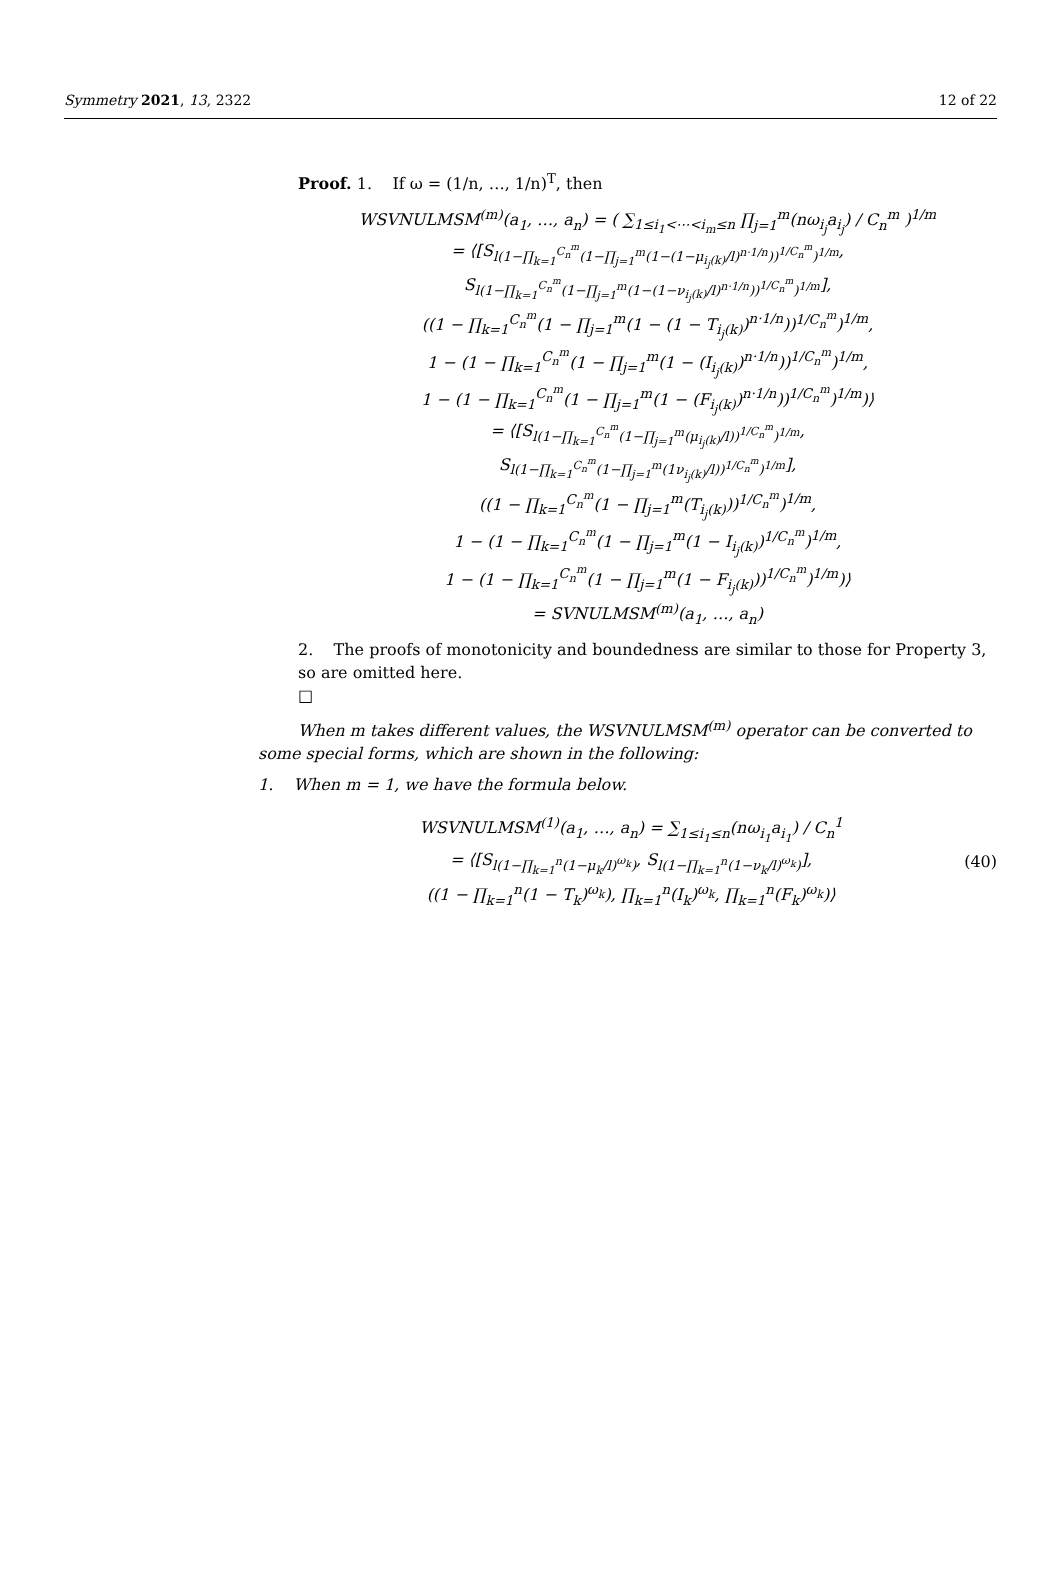Symmetry 2021, 13, 2322 12 of 22
Proof. 1. If ω = (1/n, …, 1/n)<sup>T</sup>, then
WSVNULMSM<sup>(m)</sup>(a<sub>1</sub>, …, a<sub>n</sub>) = ( ∑<sub>1≤i<sub>1</sub><⋯<i<sub>m</sub>≤n</sub> ∏<sub>j=1</sub><sup>m</sup>(nω<sub>i<sub>j</sub></sub>a<sub>i<sub>j</sub></sub>) / C<sub>n</sub><sup>m</sup> )<sup>1/m</sup>
= ⟨[S<sub>l(1−∏<sub>k=1</sub><sup>C<sub>n</sub><sup>m</sup></sup>(1−∏<sub>j=1</sub><sup>m</sup>(1−(1−μ<sub>i<sub>j</sub>(k)</sub>/l)<sup>n·1/n</sup>))<sup>1/C<sub>n</sub><sup>m</sup></sup>)<sup>1/m</sup></sub>,
S<sub>l(1−∏<sub>k=1</sub><sup>C<sub>n</sub><sup>m</sup></sup>(1−∏<sub>j=1</sub><sup>m</sup>(1−(1−ν<sub>i<sub>j</sub>(k)</sub>/l)<sup>n·1/n</sup>))<sup>1/C<sub>n</sub><sup>m</sup></sup>)<sup>1/m</sup></sub>],
((1 − ∏<sub>k=1</sub><sup>C<sub>n</sub><sup>m</sup></sup>(1 − ∏<sub>j=1</sub><sup>m</sup>(1 − (1 − T<sub>i<sub>j</sub>(k)</sub>)<sup>n·1/n</sup>))<sup>1/C<sub>n</sub><sup>m</sup></sup>)<sup>1/m</sup>,
1 − (1 − ∏<sub>k=1</sub><sup>C<sub>n</sub><sup>m</sup></sup>(1 − ∏<sub>j=1</sub><sup>m</sup>(1 − (I<sub>i<sub>j</sub>(k)</sub>)<sup>n·1/n</sup>))<sup>1/C<sub>n</sub><sup>m</sup></sup>)<sup>1/m</sup>,
1 − (1 − ∏<sub>k=1</sub><sup>C<sub>n</sub><sup>m</sup></sup>(1 − ∏<sub>j=1</sub><sup>m</sup>(1 − (F<sub>i<sub>j</sub>(k)</sub>)<sup>n·1/n</sup>))<sup>1/C<sub>n</sub><sup>m</sup></sup>)<sup>1/m</sup>)⟩
= ⟨[S<sub>l(1−∏<sub>k=1</sub><sup>C<sub>n</sub><sup>m</sup></sup>(1−∏<sub>j=1</sub><sup>m</sup>(μ<sub>i<sub>j</sub>(k)</sub>/l))<sup>1/C<sub>n</sub><sup>m</sup></sup>)<sup>1/m</sup></sub>,
S<sub>l(1−∏<sub>k=1</sub><sup>C<sub>n</sub><sup>m</sup></sup>(1−∏<sub>j=1</sub><sup>m</sup>(1ν<sub>i<sub>j</sub>(k)</sub>/l))<sup>1/C<sub>n</sub><sup>m</sup></sup>)<sup>1/m</sup></sub>],
((1 − ∏<sub>k=1</sub><sup>C<sub>n</sub><sup>m</sup></sup>(1 − ∏<sub>j=1</sub><sup>m</sup>(T<sub>i<sub>j</sub>(k)</sub>))<sup>1/C<sub>n</sub><sup>m</sup></sup>)<sup>1/m</sup>,
1 − (1 − ∏<sub>k=1</sub><sup>C<sub>n</sub><sup>m</sup></sup>(1 − ∏<sub>j=1</sub><sup>m</sup>(1 − I<sub>i<sub>j</sub>(k)</sub>)<sup>1/C<sub>n</sub><sup>m</sup></sup>)<sup>1/m</sup>,
1 − (1 − ∏<sub>k=1</sub><sup>C<sub>n</sub><sup>m</sup></sup>(1 − ∏<sub>j=1</sub><sup>m</sup>(1 − F<sub>i<sub>j</sub>(k)</sub>))<sup>1/C<sub>n</sub><sup>m</sup></sup>)<sup>1/m</sup>)⟩
= SVNULMSM<sup>(m)</sup>(a<sub>1</sub>, …, a<sub>n</sub>)
2. The proofs of monotonicity and boundedness are similar to those for Property 3, so are omitted here.
□
When m takes different values, the WSVNULMSM<sup>(m)</sup> operator can be converted to some special forms, which are shown in the following:
1. When m = 1, we have the formula below.
WSVNULMSM<sup>(1)</sup>(a<sub>1</sub>, …, a<sub>n</sub>) = ∑<sub>1≤i<sub>1</sub>≤n</sub>(nω<sub>i<sub>1</sub></sub>a<sub>i<sub>1</sub></sub>) / C<sub>n</sub><sup>1</sup>
= ⟨[S<sub>l(1−∏<sub>k=1</sub><sup>n</sup>(1−μ<sub>k</sub>/l)<sup>ω<sub>k</sub></sup>)</sub>, S<sub>l(1−∏<sub>k=1</sub><sup>n</sup>(1−ν<sub>k</sub>/l)<sup>ω<sub>k</sub></sup>)</sub>],
((1 − ∏<sub>k=1</sub><sup>n</sup>(1 − T<sub>k</sub>)<sup>ω<sub>k</sub></sup>), ∏<sub>k=1</sub><sup>n</sup>(I<sub>k</sub>)<sup>ω<sub>k</sub></sup>, ∏<sub>k=1</sub><sup>n</sup>(F<sub>k</sub>)<sup>ω<sub>k</sub></sup>)⟩
(40)